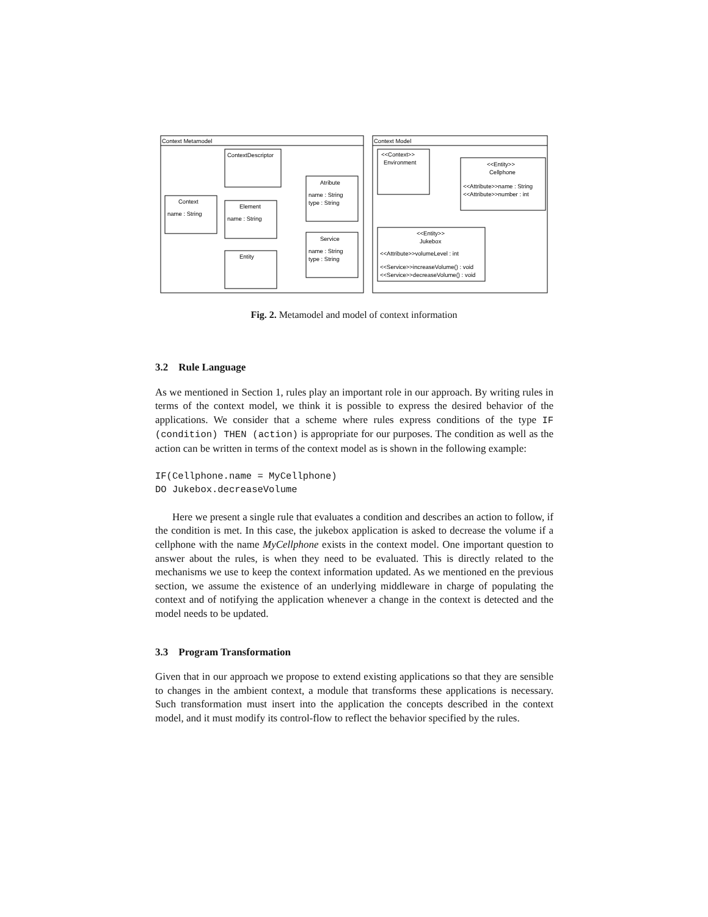Context Metamodel
Context Model
ContextDescriptor
Context
name : String
Element
name : String
Atribute
name : String
type : String
Service
name : String
type : String
Entity
<<Context>>
Environment
<<Entity>>
Cellphone
<<Attribute>>name : String
<<Attribute>>number : int
<<Entity>>
Jukebox
<<Attribute>>volumeLevel : int
<<Service>>increaseVolume() : void
<<Service>>decreaseVolume() : void
Fig. 2. Metamodel and model of context information
3.2 Rule Language
As we mentioned in Section 1, rules play an important role in our approach. By writing rules in terms of the context model, we think it is possible to express the desired behavior of the applications. We consider that a scheme where rules express conditions of the type IF (condition) THEN (action) is appropriate for our purposes. The condition as well as the action can be written in terms of the context model as is shown in the following example:
IF(Cellphone.name = MyCellphone)
DO Jukebox.decreaseVolume
Here we present a single rule that evaluates a condition and describes an action to follow, if the condition is met. In this case, the jukebox application is asked to decrease the volume if a cellphone with the name MyCellphone exists in the context model. One important question to answer about the rules, is when they need to be evaluated. This is directly related to the mechanisms we use to keep the context information updated. As we mentioned en the previous section, we assume the existence of an underlying middleware in charge of populating the context and of notifying the application whenever a change in the context is detected and the model needs to be updated.
3.3 Program Transformation
Given that in our approach we propose to extend existing applications so that they are sensible to changes in the ambient context, a module that transforms these applications is necessary. Such transformation must insert into the application the concepts described in the context model, and it must modify its control-flow to reflect the behavior specified by the rules.